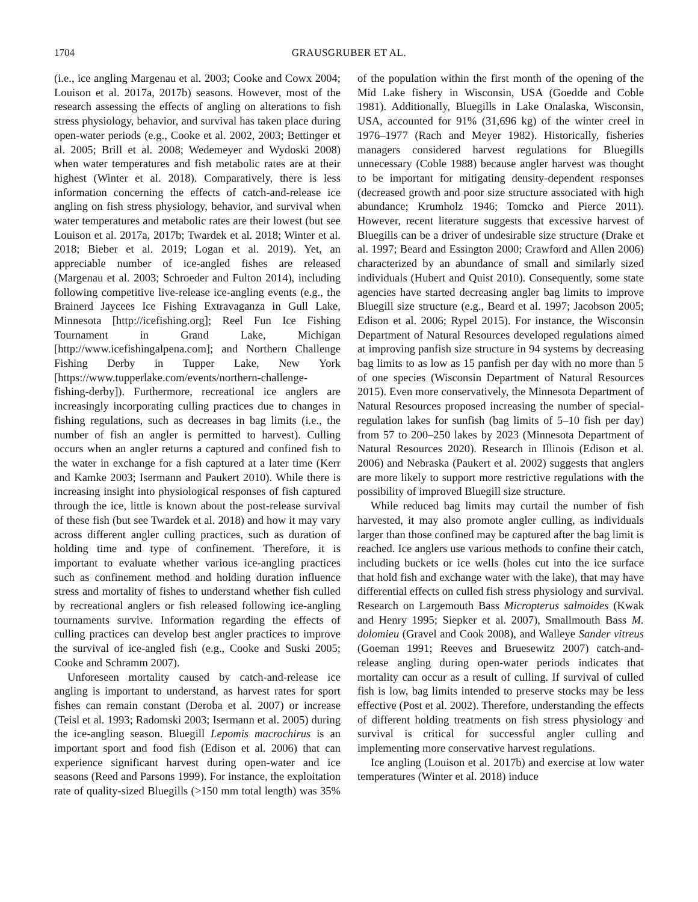1704 GRAUSGRUBER ET AL.
(i.e., ice angling Margenau et al. 2003; Cooke and Cowx 2004; Louison et al. 2017a, 2017b) seasons. However, most of the research assessing the effects of angling on alterations to fish stress physiology, behavior, and survival has taken place during open-water periods (e.g., Cooke et al. 2002, 2003; Bettinger et al. 2005; Brill et al. 2008; Wedemeyer and Wydoski 2008) when water temperatures and fish metabolic rates are at their highest (Winter et al. 2018). Comparatively, there is less information concerning the effects of catch-and-release ice angling on fish stress physiology, behavior, and survival when water temperatures and metabolic rates are their lowest (but see Louison et al. 2017a, 2017b; Twardek et al. 2018; Winter et al. 2018; Bieber et al. 2019; Logan et al. 2019). Yet, an appreciable number of ice-angled fishes are released (Margenau et al. 2003; Schroeder and Fulton 2014), including following competitive live-release ice-angling events (e.g., the Brainerd Jaycees Ice Fishing Extravaganza in Gull Lake, Minnesota [http://icefishing.org]; Reel Fun Ice Fishing Tournament in Grand Lake, Michigan [http://www.icefishingalpena.com]; and Northern Challenge Fishing Derby in Tupper Lake, New York [https://www.tupperlake.com/events/northern-challenge-fishing-derby]). Furthermore, recreational ice anglers are increasingly incorporating culling practices due to changes in fishing regulations, such as decreases in bag limits (i.e., the number of fish an angler is permitted to harvest). Culling occurs when an angler returns a captured and confined fish to the water in exchange for a fish captured at a later time (Kerr and Kamke 2003; Isermann and Paukert 2010). While there is increasing insight into physiological responses of fish captured through the ice, little is known about the post-release survival of these fish (but see Twardek et al. 2018) and how it may vary across different angler culling practices, such as duration of holding time and type of confinement. Therefore, it is important to evaluate whether various ice-angling practices such as confinement method and holding duration influence stress and mortality of fishes to understand whether fish culled by recreational anglers or fish released following ice-angling tournaments survive. Information regarding the effects of culling practices can develop best angler practices to improve the survival of ice-angled fish (e.g., Cooke and Suski 2005; Cooke and Schramm 2007).
Unforeseen mortality caused by catch-and-release ice angling is important to understand, as harvest rates for sport fishes can remain constant (Deroba et al. 2007) or increase (Teisl et al. 1993; Radomski 2003; Isermann et al. 2005) during the ice-angling season. Bluegill Lepomis macrochirus is an important sport and food fish (Edison et al. 2006) that can experience significant harvest during open-water and ice seasons (Reed and Parsons 1999). For instance, the exploitation rate of quality-sized Bluegills (>150 mm total length) was 35% of the population within the first month of the opening of the Mid Lake fishery in Wisconsin, USA (Goedde and Coble 1981). Additionally, Bluegills in Lake Onalaska, Wisconsin, USA, accounted for 91% (31,696 kg) of the winter creel in 1976–1977 (Rach and Meyer 1982). Historically, fisheries managers considered harvest regulations for Bluegills unnecessary (Coble 1988) because angler harvest was thought to be important for mitigating density-dependent responses (decreased growth and poor size structure associated with high abundance; Krumholz 1946; Tomcko and Pierce 2011). However, recent literature suggests that excessive harvest of Bluegills can be a driver of undesirable size structure (Drake et al. 1997; Beard and Essington 2000; Crawford and Allen 2006) characterized by an abundance of small and similarly sized individuals (Hubert and Quist 2010). Consequently, some state agencies have started decreasing angler bag limits to improve Bluegill size structure (e.g., Beard et al. 1997; Jacobson 2005; Edison et al. 2006; Rypel 2015). For instance, the Wisconsin Department of Natural Resources developed regulations aimed at improving panfish size structure in 94 systems by decreasing bag limits to as low as 15 panfish per day with no more than 5 of one species (Wisconsin Department of Natural Resources 2015). Even more conservatively, the Minnesota Department of Natural Resources proposed increasing the number of special-regulation lakes for sunfish (bag limits of 5–10 fish per day) from 57 to 200–250 lakes by 2023 (Minnesota Department of Natural Resources 2020). Research in Illinois (Edison et al. 2006) and Nebraska (Paukert et al. 2002) suggests that anglers are more likely to support more restrictive regulations with the possibility of improved Bluegill size structure.
While reduced bag limits may curtail the number of fish harvested, it may also promote angler culling, as individuals larger than those confined may be captured after the bag limit is reached. Ice anglers use various methods to confine their catch, including buckets or ice wells (holes cut into the ice surface that hold fish and exchange water with the lake), that may have differential effects on culled fish stress physiology and survival. Research on Largemouth Bass Micropterus salmoides (Kwak and Henry 1995; Siepker et al. 2007), Smallmouth Bass M. dolomieu (Gravel and Cook 2008), and Walleye Sander vitreus (Goeman 1991; Reeves and Bruesewitz 2007) catch-and-release angling during open-water periods indicates that mortality can occur as a result of culling. If survival of culled fish is low, bag limits intended to preserve stocks may be less effective (Post et al. 2002). Therefore, understanding the effects of different holding treatments on fish stress physiology and survival is critical for successful angler culling and implementing more conservative harvest regulations.
Ice angling (Louison et al. 2017b) and exercise at low water temperatures (Winter et al. 2018) induce